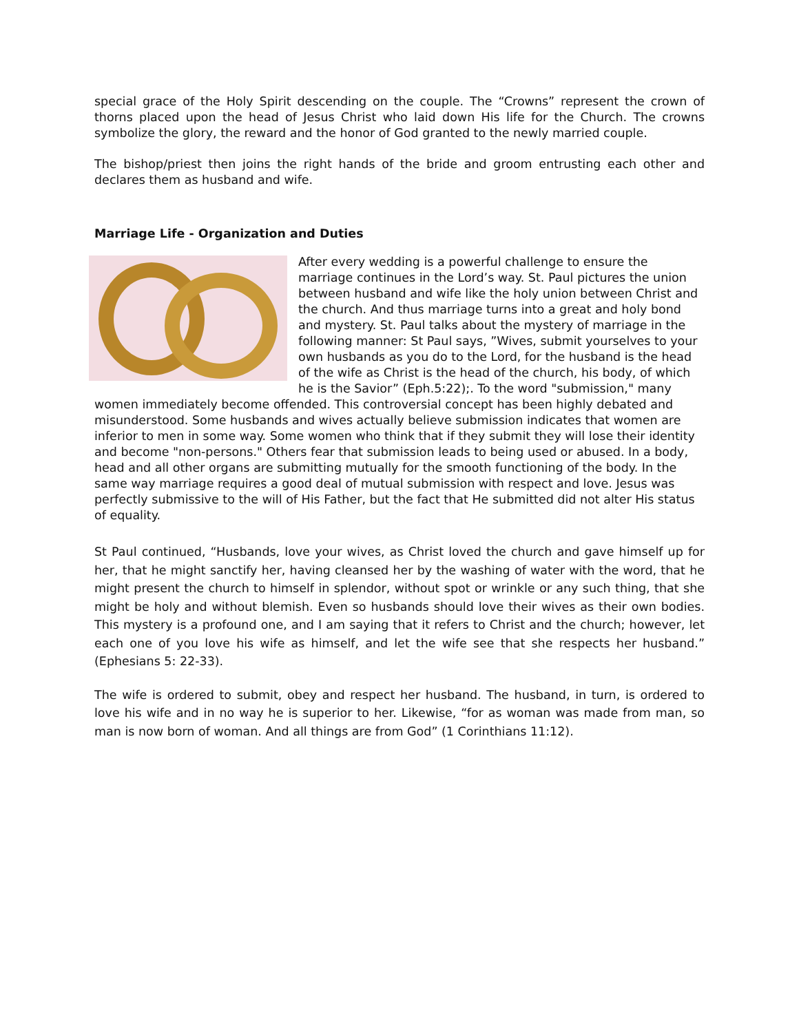special grace of the Holy Spirit descending on the couple. The “Crowns” represent the crown of thorns placed upon the head of Jesus Christ who laid down His life for the Church. The crowns symbolize the glory, the reward and the honor of God granted to the newly married couple.
The bishop/priest then joins the right hands of the bride and groom entrusting each other and declares them as husband and wife.
Marriage Life - Organization and Duties
After every wedding is a powerful challenge to ensure the marriage continues in the Lord’s way. St. Paul pictures the union between husband and wife like the holy union between Christ and the church. And thus marriage turns into a great and holy bond and mystery. St. Paul talks about the mystery of marriage in the following manner: St Paul says, ”Wives, submit yourselves to your own husbands as you do to the Lord, for the husband is the head of the wife as Christ is the head of the church, his body, of which he is the Savior” (Eph.5:22);. To the word "submission," many women immediately become offended. This controversial concept has been highly debated and misunderstood. Some husbands and wives actually believe submission indicates that women are inferior to men in some way. Some women who think that if they submit they will lose their identity and become "non-persons." Others fear that submission leads to being used or abused. In a body, head and all other organs are submitting mutually for the smooth functioning of the body. In the same way marriage requires a good deal of mutual submission with respect and love. Jesus was perfectly submissive to the will of His Father, but the fact that He submitted did not alter His status of equality.
St Paul continued, “Husbands, love your wives, as Christ loved the church and gave himself up for her, that he might sanctify her, having cleansed her by the washing of water with the word, that he might present the church to himself in splendor, without spot or wrinkle or any such thing, that she might be holy and without blemish. Even so husbands should love their wives as their own bodies. This mystery is a profound one, and I am saying that it refers to Christ and the church; however, let each one of you love his wife as himself, and let the wife see that she respects her husband.” (Ephesians 5: 22-33).
The wife is ordered to submit, obey and respect her husband. The husband, in turn, is ordered to love his wife and in no way he is superior to her. Likewise, “for as woman was made from man, so man is now born of woman. And all things are from God” (1 Corinthians 11:12).